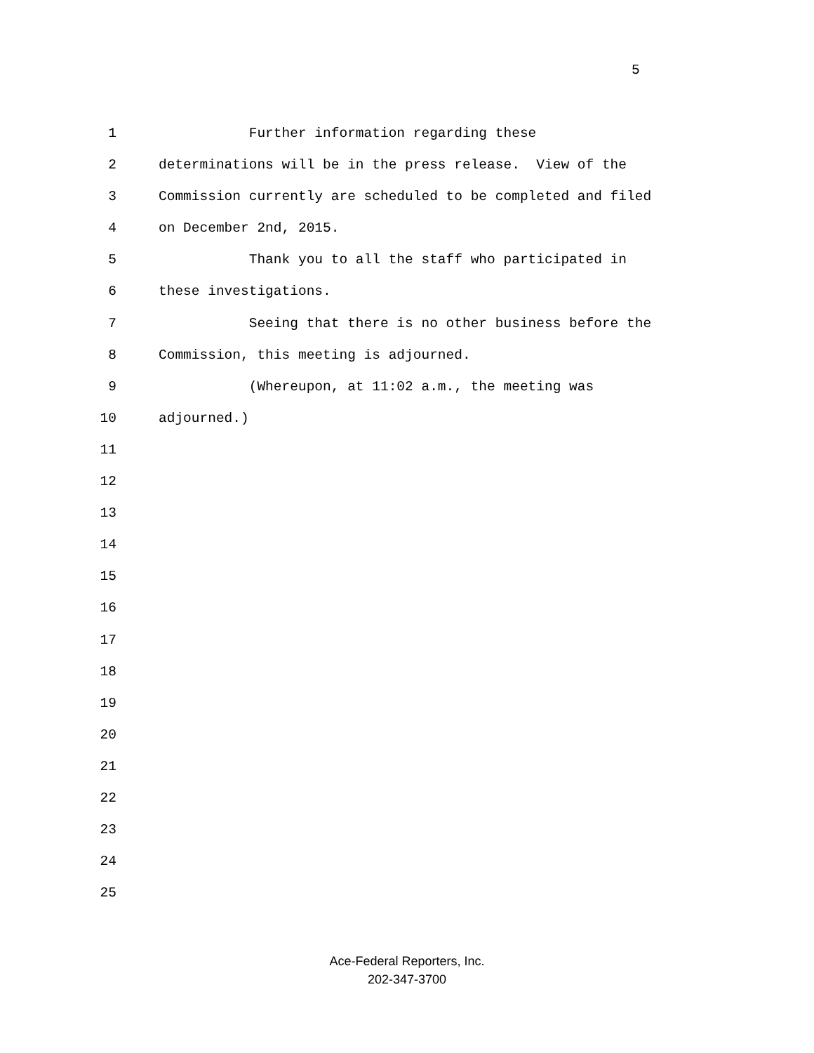5
1 Further information regarding these
2 determinations will be in the press release. View of the
3 Commission currently are scheduled to be completed and filed
4 on December 2nd, 2015.
5 Thank you to all the staff who participated in
6 these investigations.
7 Seeing that there is no other business before the
8 Commission, this meeting is adjourned.
9 (Whereupon, at 11:02 a.m., the meeting was
10 adjourned.)
11
12
13
14
15
16
17
18
19
20
21
22
23
24
25
Ace-Federal Reporters, Inc.
202-347-3700